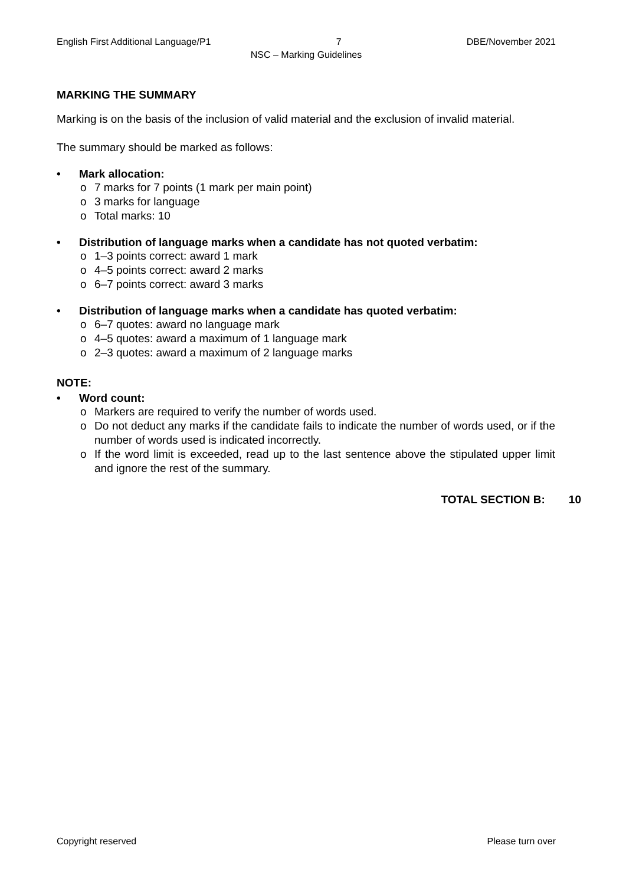English First Additional Language/P1 7 DBE/November 2021
NSC – Marking Guidelines
MARKING THE SUMMARY
Marking is on the basis of the inclusion of valid material and the exclusion of invalid material.
The summary should be marked as follows:
• Mark allocation:
o 7 marks for 7 points (1 mark per main point)
o 3 marks for language
o Total marks: 10
• Distribution of language marks when a candidate has not quoted verbatim:
o 1–3 points correct: award 1 mark
o 4–5 points correct: award 2 marks
o 6–7 points correct: award 3 marks
• Distribution of language marks when a candidate has quoted verbatim:
o 6–7 quotes: award no language mark
o 4–5 quotes: award a maximum of 1 language mark
o 2–3 quotes: award a maximum of 2 language marks
NOTE:
• Word count:
o Markers are required to verify the number of words used.
o
Do not deduct any marks if the candidate fails to indicate the number of words used, or if the number of words used is indicated incorrectly.
o
If the word limit is exceeded, read up to the last sentence above the stipulated upper limit and ignore the rest of the summary.
TOTAL SECTION B: 10
Copyright reserved Please turn over